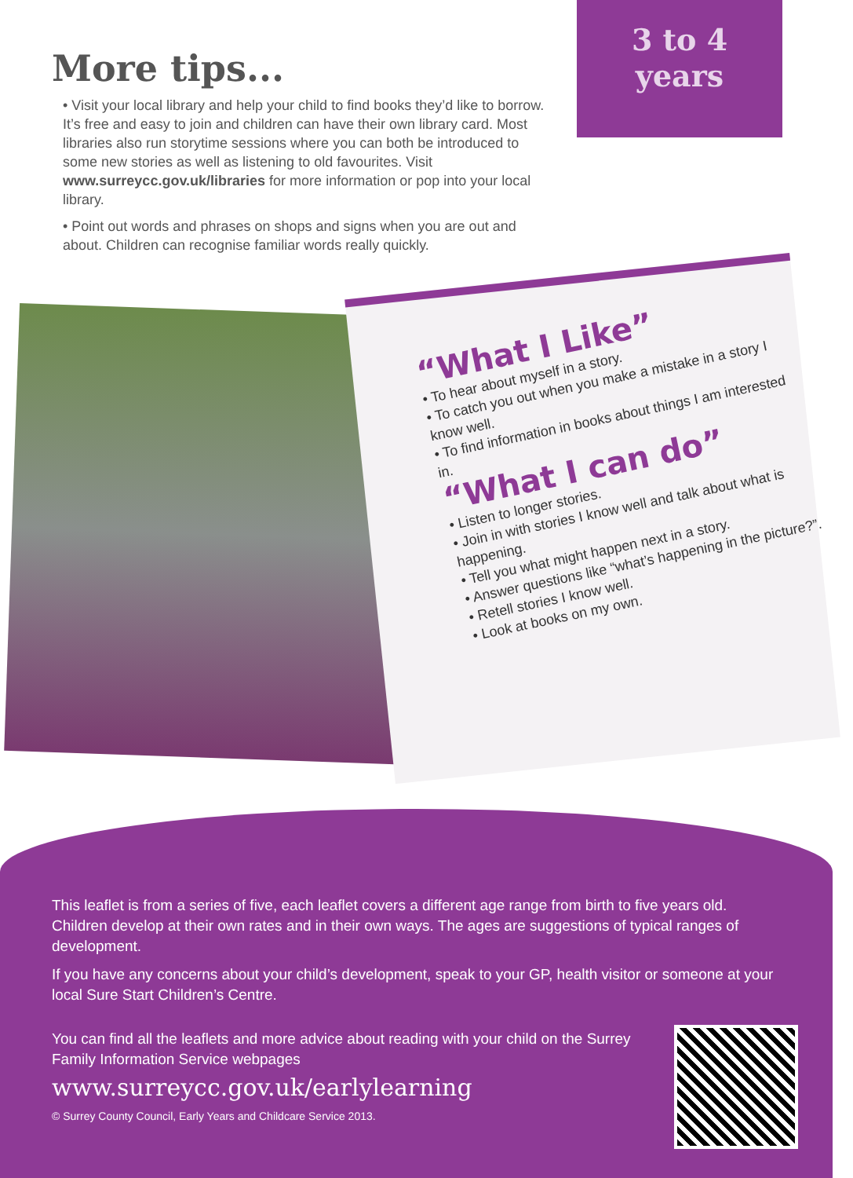3 to 4
years
More tips...
• Visit your local library and help your child to find books they’d like to borrow. It’s free and easy to join and children can have their own library card. Most libraries also run storytime sessions where you can both be introduced to some new stories as well as listening to old favourites. Visit www.surreycc.gov.uk/libraries for more information or pop into your local library.
• Point out words and phrases on shops and signs when you are out and about. Children can recognise familiar words really quickly.
“What I Like”
• To hear about myself in a story.
• To catch you out when you make a mistake in a story I know well.
• To find information in books about things I am interested in.
“What I can do”
• Listen to longer stories.
• Join in with stories I know well and talk about what is happening.
• Tell you what might happen next in a story.
• Answer questions like “what’s happening in the picture?”.
• Retell stories I know well.
• Look at books on my own.
This leaflet is from a series of five, each leaflet covers a different age range from birth to five years old. Children develop at their own rates and in their own ways. The ages are suggestions of typical ranges of development.
If you have any concerns about your child’s development, speak to your GP, health visitor or someone at your local Sure Start Children’s Centre.
You can find all the leaflets and more advice about reading with your child on the Surrey Family Information Service webpages
www.surreycc.gov.uk/earlylearning
© Surrey County Council, Early Years and Childcare Service 2013.